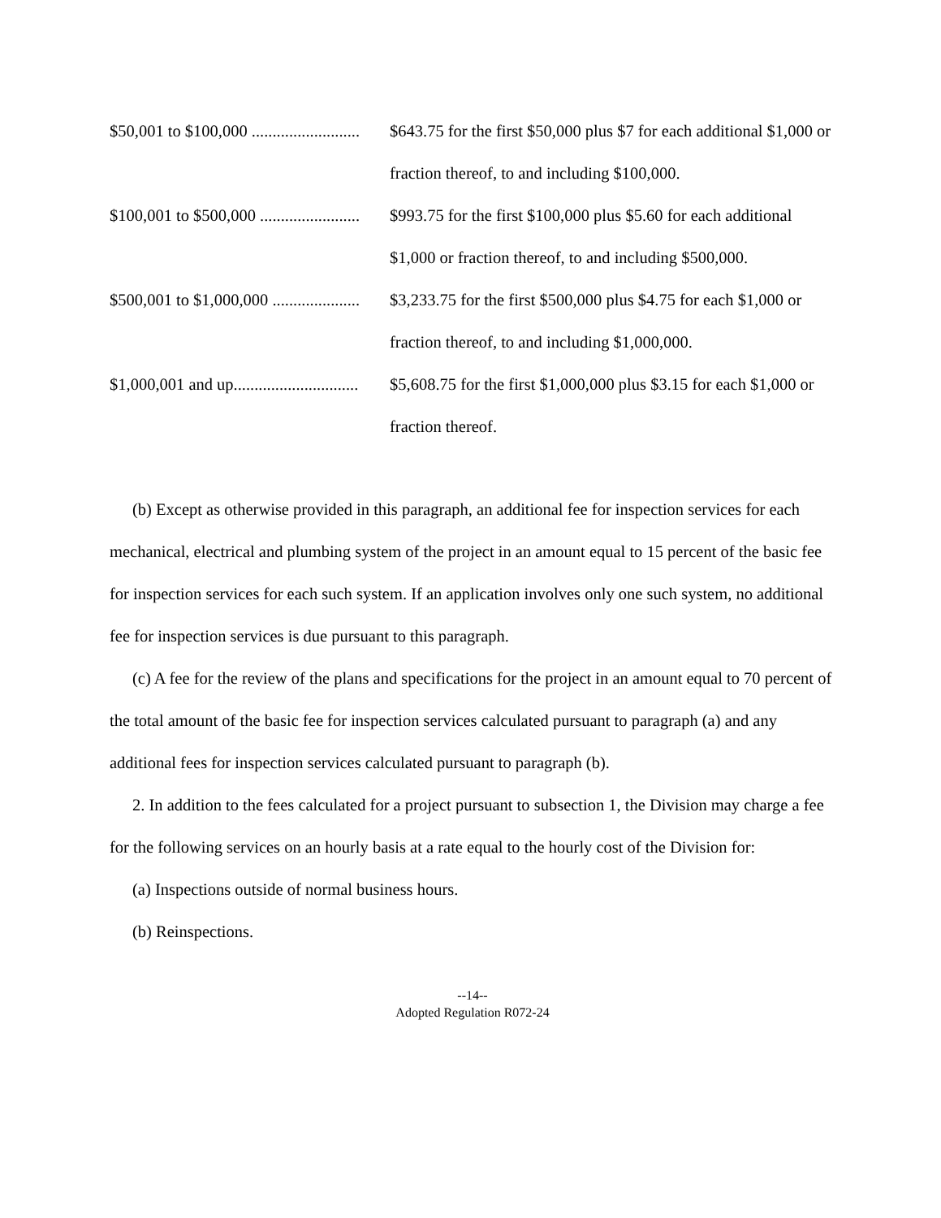| $50,001 to $100,000 .......................... | $643.75 for the first $50,000 plus $7 for each additional $1,000 or fraction thereof, to and including $100,000. |
| $100,001 to $500,000 ........................ | $993.75 for the first $100,000 plus $5.60 for each additional $1,000 or fraction thereof, to and including $500,000. |
| $500,001 to $1,000,000 ..................... | $3,233.75 for the first $500,000 plus $4.75 for each $1,000 or fraction thereof, to and including $1,000,000. |
| $1,000,001 and up.............................. | $5,608.75 for the first $1,000,000 plus $3.15 for each $1,000 or fraction thereof. |
(b) Except as otherwise provided in this paragraph, an additional fee for inspection services for each mechanical, electrical and plumbing system of the project in an amount equal to 15 percent of the basic fee for inspection services for each such system. If an application involves only one such system, no additional fee for inspection services is due pursuant to this paragraph.
(c) A fee for the review of the plans and specifications for the project in an amount equal to 70 percent of the total amount of the basic fee for inspection services calculated pursuant to paragraph (a) and any additional fees for inspection services calculated pursuant to paragraph (b).
2. In addition to the fees calculated for a project pursuant to subsection 1, the Division may charge a fee for the following services on an hourly basis at a rate equal to the hourly cost of the Division for:
(a) Inspections outside of normal business hours.
(b) Reinspections.
--14--
Adopted Regulation R072-24